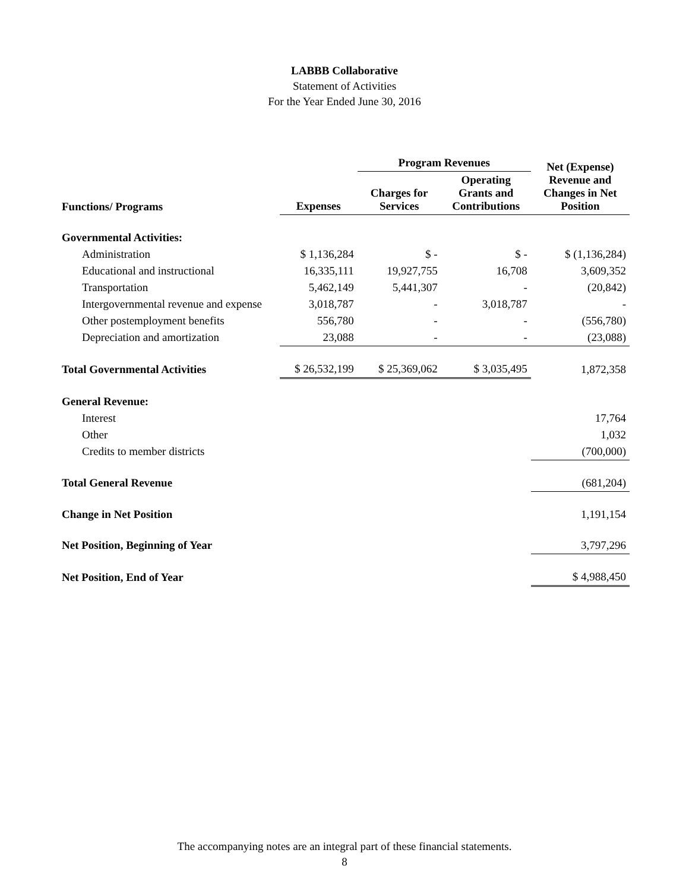LABBB Collaborative
Statement of Activities
For the Year Ended June 30, 2016
| | | Program Revenues | | Net (Expense) Revenue and Changes in Net Position |
| --- | --- | --- | --- | --- |
| Functions/ Programs | Expenses | Charges for Services | Operating Grants and Contributions | |
| Governmental Activities: | | | | |
| Administration | $ 1,136,284 | $ - | $ - | $ (1,136,284) |
| Educational and instructional | 16,335,111 | 19,927,755 | 16,708 | 3,609,352 |
| Transportation | 5,462,149 | 5,441,307 | - | (20,842) |
| Intergovernmental revenue and expense | 3,018,787 | - | 3,018,787 | - |
| Other postemployment benefits | 556,780 | - | - | (556,780) |
| Depreciation and amortization | 23,088 | - | - | (23,088) |
| Total Governmental Activities | $ 26,532,199 | $ 25,369,062 | $ 3,035,495 | 1,872,358 |
| General Revenue: | | | | |
| Interest | | | | 17,764 |
| Other | | | | 1,032 |
| Credits to member districts | | | | (700,000) |
| Total General Revenue | | | | (681,204) |
| Change in Net Position | | | | 1,191,154 |
| Net Position, Beginning of Year | | | | 3,797,296 |
| Net Position, End of Year | | | | $ 4,988,450 |
The accompanying notes are an integral part of these financial statements.
8